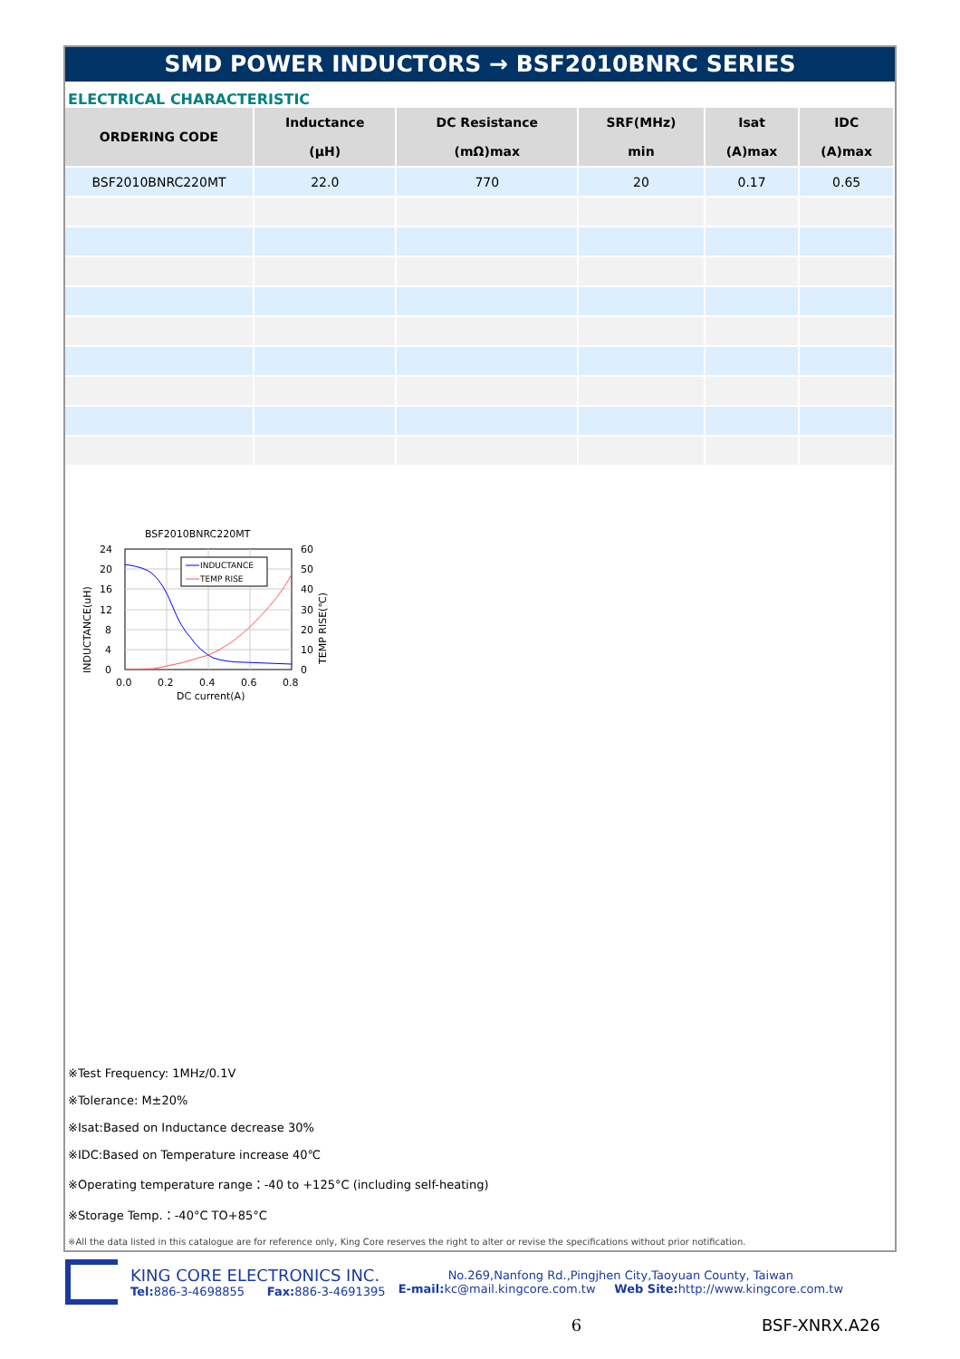SMD POWER INDUCTORS → BSF2010BNRC SERIES
ELECTRICAL CHARACTERISTIC
| ORDERING CODE | Inductance (μH) | DC Resistance (mΩ)max | SRF(MHz) min | Isat (A)max | IDC (A)max |
| --- | --- | --- | --- | --- | --- |
| BSF2010BNRC220MT | 22.0 | 770 | 20 | 0.17 | 0.65 |
BSF2010BNRC220MT
INDUCTANCE
TEMP RISE
24
20
16
12
8
4
0
60
50
40
30
20
10
0
0.0
0.2
0.4
0.6
0.8
DC current(A)
INDUCTANCE(uH)
TEMP RISE(℃)
※Test Frequency: 1MHz/0.1V
※Tolerance: M±20%
※Isat:Based on Inductance decrease 30%
※IDC:Based on Temperature increase 40℃
※Operating temperature range：-40 to +125°C (including self-heating)
※Storage Temp.：-40°C TO+85°C
※All the data listed in this catalogue are for reference only, King Core reserves the right to alter or revise the specifications without prior notification.
KING CORE ELECTRONICS INC.
Tel: 886-3-4698855 Fax: 886-3-4691395
No.269,Nanfong Rd.,Pingjhen City,Taoyuan County, Taiwan
E-mail: kc@mail.kingcore.com.tw Web Site: http://www.kingcore.com.tw
6 BSF-XNRX.A26